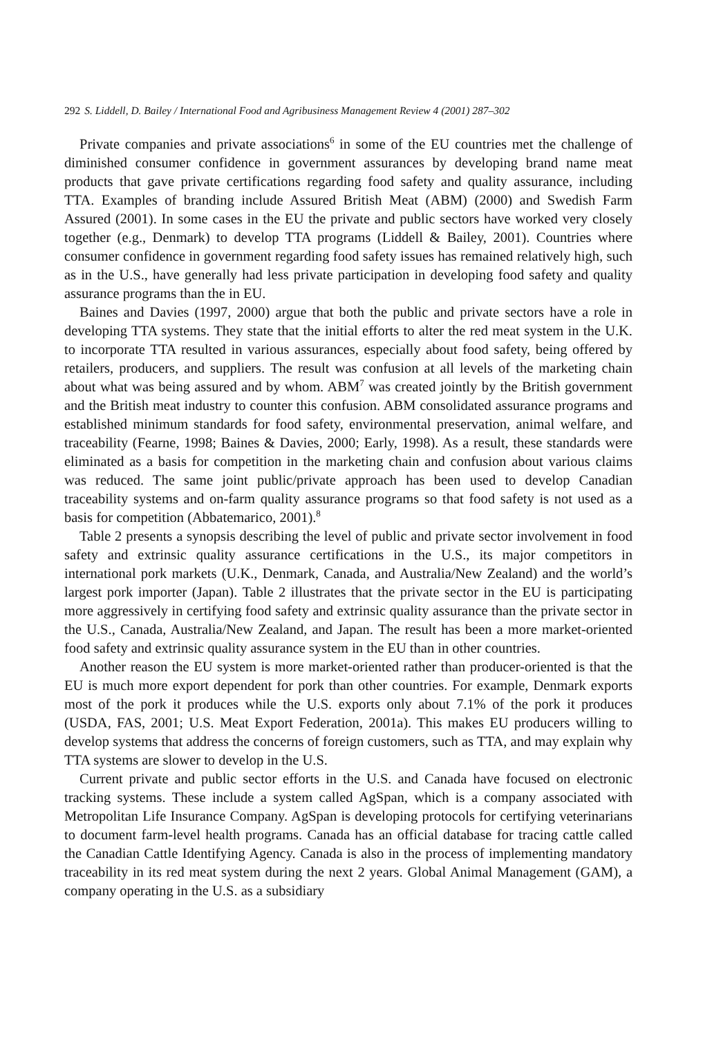292 S. Liddell, D. Bailey / International Food and Agribusiness Management Review 4 (2001) 287–302
Private companies and private associations<sup>6</sup> in some of the EU countries met the challenge of diminished consumer confidence in government assurances by developing brand name meat products that gave private certifications regarding food safety and quality assurance, including TTA. Examples of branding include Assured British Meat (ABM) (2000) and Swedish Farm Assured (2001). In some cases in the EU the private and public sectors have worked very closely together (e.g., Denmark) to develop TTA programs (Liddell & Bailey, 2001). Countries where consumer confidence in government regarding food safety issues has remained relatively high, such as in the U.S., have generally had less private participation in developing food safety and quality assurance programs than the in EU.
Baines and Davies (1997, 2000) argue that both the public and private sectors have a role in developing TTA systems. They state that the initial efforts to alter the red meat system in the U.K. to incorporate TTA resulted in various assurances, especially about food safety, being offered by retailers, producers, and suppliers. The result was confusion at all levels of the marketing chain about what was being assured and by whom. ABM<sup>7</sup> was created jointly by the British government and the British meat industry to counter this confusion. ABM consolidated assurance programs and established minimum standards for food safety, environmental preservation, animal welfare, and traceability (Fearne, 1998; Baines & Davies, 2000; Early, 1998). As a result, these standards were eliminated as a basis for competition in the marketing chain and confusion about various claims was reduced. The same joint public/private approach has been used to develop Canadian traceability systems and on-farm quality assurance programs so that food safety is not used as a basis for competition (Abbatemarico, 2001).<sup>8</sup>
Table 2 presents a synopsis describing the level of public and private sector involvement in food safety and extrinsic quality assurance certifications in the U.S., its major competitors in international pork markets (U.K., Denmark, Canada, and Australia/New Zealand) and the world’s largest pork importer (Japan). Table 2 illustrates that the private sector in the EU is participating more aggressively in certifying food safety and extrinsic quality assurance than the private sector in the U.S., Canada, Australia/New Zealand, and Japan. The result has been a more market-oriented food safety and extrinsic quality assurance system in the EU than in other countries.
Another reason the EU system is more market-oriented rather than producer-oriented is that the EU is much more export dependent for pork than other countries. For example, Denmark exports most of the pork it produces while the U.S. exports only about 7.1% of the pork it produces (USDA, FAS, 2001; U.S. Meat Export Federation, 2001a). This makes EU producers willing to develop systems that address the concerns of foreign customers, such as TTA, and may explain why TTA systems are slower to develop in the U.S.
Current private and public sector efforts in the U.S. and Canada have focused on electronic tracking systems. These include a system called AgSpan, which is a company associated with Metropolitan Life Insurance Company. AgSpan is developing protocols for certifying veterinarians to document farm-level health programs. Canada has an official database for tracing cattle called the Canadian Cattle Identifying Agency. Canada is also in the process of implementing mandatory traceability in its red meat system during the next 2 years. Global Animal Management (GAM), a company operating in the U.S. as a subsidiary